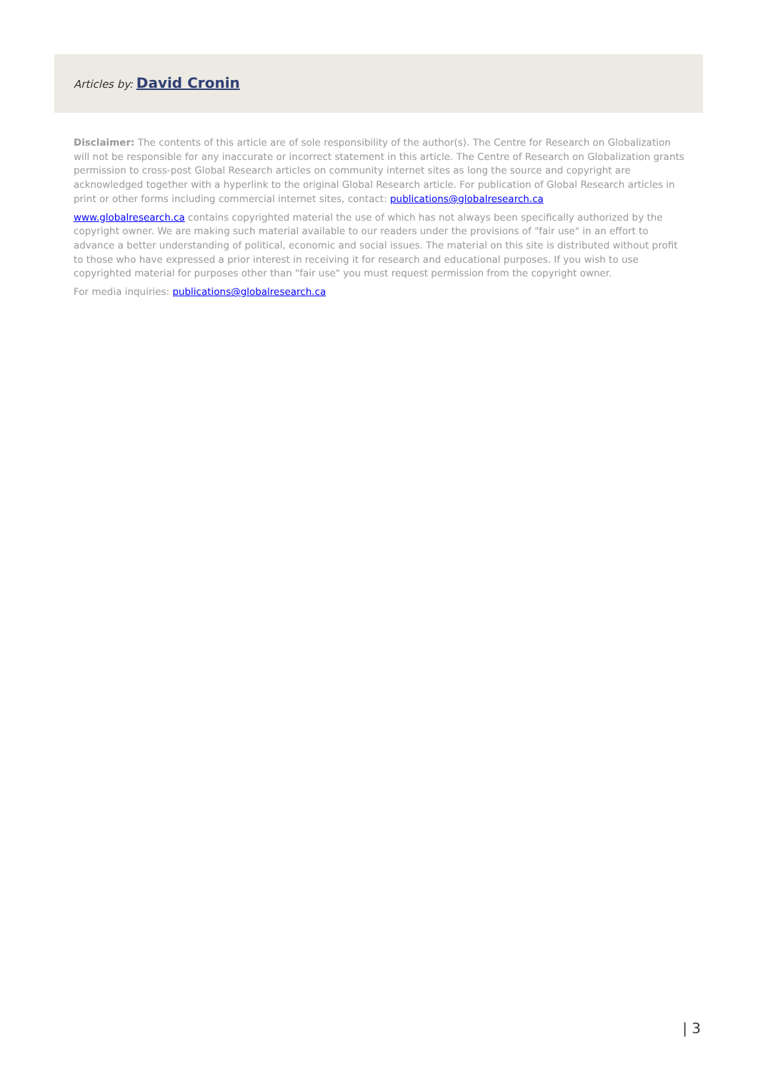Articles by: David Cronin
Disclaimer: The contents of this article are of sole responsibility of the author(s). The Centre for Research on Globalization will not be responsible for any inaccurate or incorrect statement in this article. The Centre of Research on Globalization grants permission to cross-post Global Research articles on community internet sites as long the source and copyright are acknowledged together with a hyperlink to the original Global Research article. For publication of Global Research articles in print or other forms including commercial internet sites, contact: publications@globalresearch.ca
www.globalresearch.ca contains copyrighted material the use of which has not always been specifically authorized by the copyright owner. We are making such material available to our readers under the provisions of "fair use" in an effort to advance a better understanding of political, economic and social issues. The material on this site is distributed without profit to those who have expressed a prior interest in receiving it for research and educational purposes. If you wish to use copyrighted material for purposes other than "fair use" you must request permission from the copyright owner.
For media inquiries: publications@globalresearch.ca
| 3